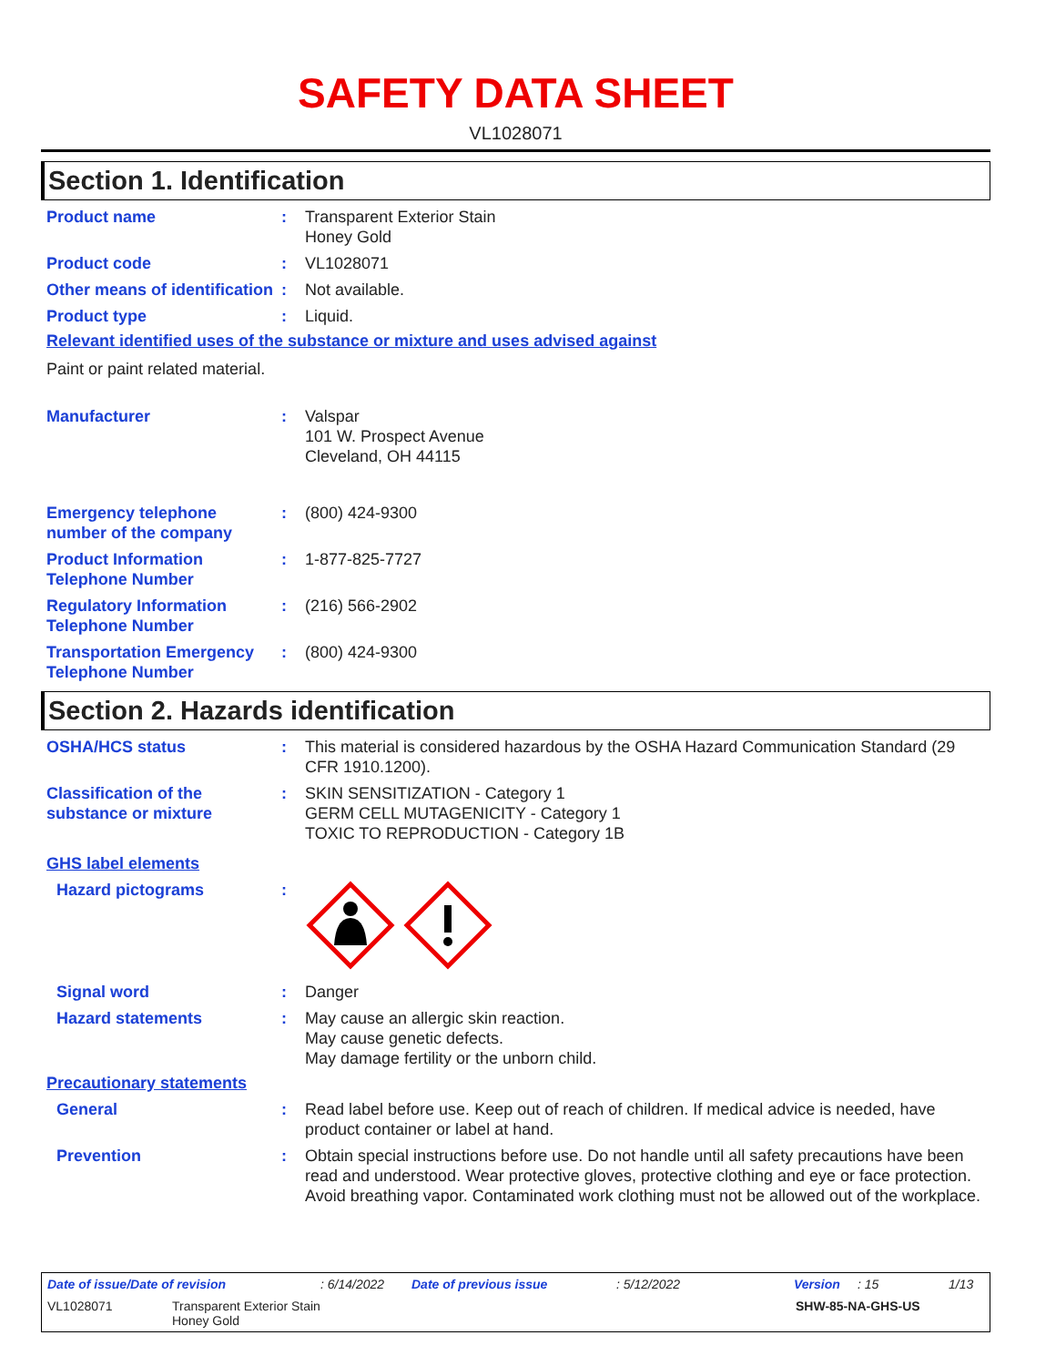SAFETY DATA SHEET
VL1028071
Section 1. Identification
Product name : Transparent Exterior Stain
Honey Gold
Product code : VL1028071
Other means of identification
: Not available.
Product type : Liquid.
Relevant identified uses of the substance or mixture and uses advised against
Paint or paint related material.
Manufacturer : Valspar
101 W. Prospect Avenue
Cleveland, OH 44115
Emergency telephone number of the company
: (800) 424-9300
Product Information Telephone Number
: 1-877-825-7727
Regulatory Information Telephone Number
: (216) 566-2902
Transportation Emergency Telephone Number
: (800) 424-9300
Section 2. Hazards identification
OSHA/HCS status : This material is considered hazardous by the OSHA Hazard Communication Standard (29 CFR 1910.1200).
Classification of the substance or mixture
: SKIN SENSITIZATION - Category 1
GERM CELL MUTAGENICITY - Category 1
TOXIC TO REPRODUCTION - Category 1B
GHS label elements
Hazard pictograms :
Signal word : Danger
Hazard statements : May cause an allergic skin reaction.
May cause genetic defects.
May damage fertility or the unborn child.
Precautionary statements
General : Read label before use. Keep out of reach of children. If medical advice is needed, have product container or label at hand.
Prevention : Obtain special instructions before use. Do not handle until all safety precautions have been read and understood. Wear protective gloves, protective clothing and eye or face protection. Avoid breathing vapor. Contaminated work clothing must not be allowed out of the workplace.
Date of issue/Date of revision: 6/14/2022 Date of previous issue: 5/12/2022 Version: 15 1/13
VL1028071 Transparent Exterior Stain
Honey Gold SHW-85-NA-GHS-US